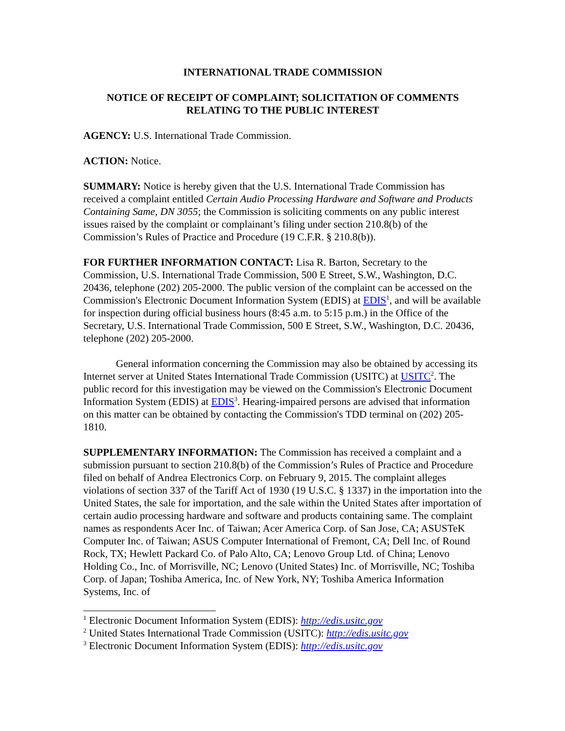INTERNATIONAL TRADE COMMISSION
NOTICE OF RECEIPT OF COMPLAINT; SOLICITATION OF COMMENTS RELATING TO THE PUBLIC INTEREST
AGENCY: U.S. International Trade Commission.
ACTION: Notice.
SUMMARY: Notice is hereby given that the U.S. International Trade Commission has received a complaint entitled Certain Audio Processing Hardware and Software and Products Containing Same, DN 3055; the Commission is soliciting comments on any public interest issues raised by the complaint or complainant’s filing under section 210.8(b) of the Commission’s Rules of Practice and Procedure (19 C.F.R. § 210.8(b)).
FOR FURTHER INFORMATION CONTACT: Lisa R. Barton, Secretary to the Commission, U.S. International Trade Commission, 500 E Street, S.W., Washington, D.C. 20436, telephone (202) 205-2000. The public version of the complaint can be accessed on the Commission's Electronic Document Information System (EDIS) at EDIS<sup>1</sup>, and will be available for inspection during official business hours (8:45 a.m. to 5:15 p.m.) in the Office of the Secretary, U.S. International Trade Commission, 500 E Street, S.W., Washington, D.C. 20436, telephone (202) 205-2000.
General information concerning the Commission may also be obtained by accessing its Internet server at United States International Trade Commission (USITC) at USITC<sup>2</sup>. The public record for this investigation may be viewed on the Commission's Electronic Document Information System (EDIS) at EDIS<sup>3</sup>. Hearing-impaired persons are advised that information on this matter can be obtained by contacting the Commission's TDD terminal on (202) 205-1810.
SUPPLEMENTARY INFORMATION: The Commission has received a complaint and a submission pursuant to section 210.8(b) of the Commission’s Rules of Practice and Procedure filed on behalf of Andrea Electronics Corp. on February 9, 2015. The complaint alleges violations of section 337 of the Tariff Act of 1930 (19 U.S.C. § 1337) in the importation into the United States, the sale for importation, and the sale within the United States after importation of certain audio processing hardware and software and products containing same. The complaint names as respondents Acer Inc. of Taiwan; Acer America Corp. of San Jose, CA; ASUSTeK Computer Inc. of Taiwan; ASUS Computer International of Fremont, CA; Dell Inc. of Round Rock, TX; Hewlett Packard Co. of Palo Alto, CA; Lenovo Group Ltd. of China; Lenovo Holding Co., Inc. of Morrisville, NC; Lenovo (United States) Inc. of Morrisville, NC; Toshiba Corp. of Japan; Toshiba America, Inc. of New York, NY; Toshiba America Information Systems, Inc. of
<sup>1</sup> Electronic Document Information System (EDIS): http://edis.usitc.gov
<sup>2</sup> United States International Trade Commission (USITC): http://edis.usitc.gov
<sup>3</sup> Electronic Document Information System (EDIS): http://edis.usitc.gov